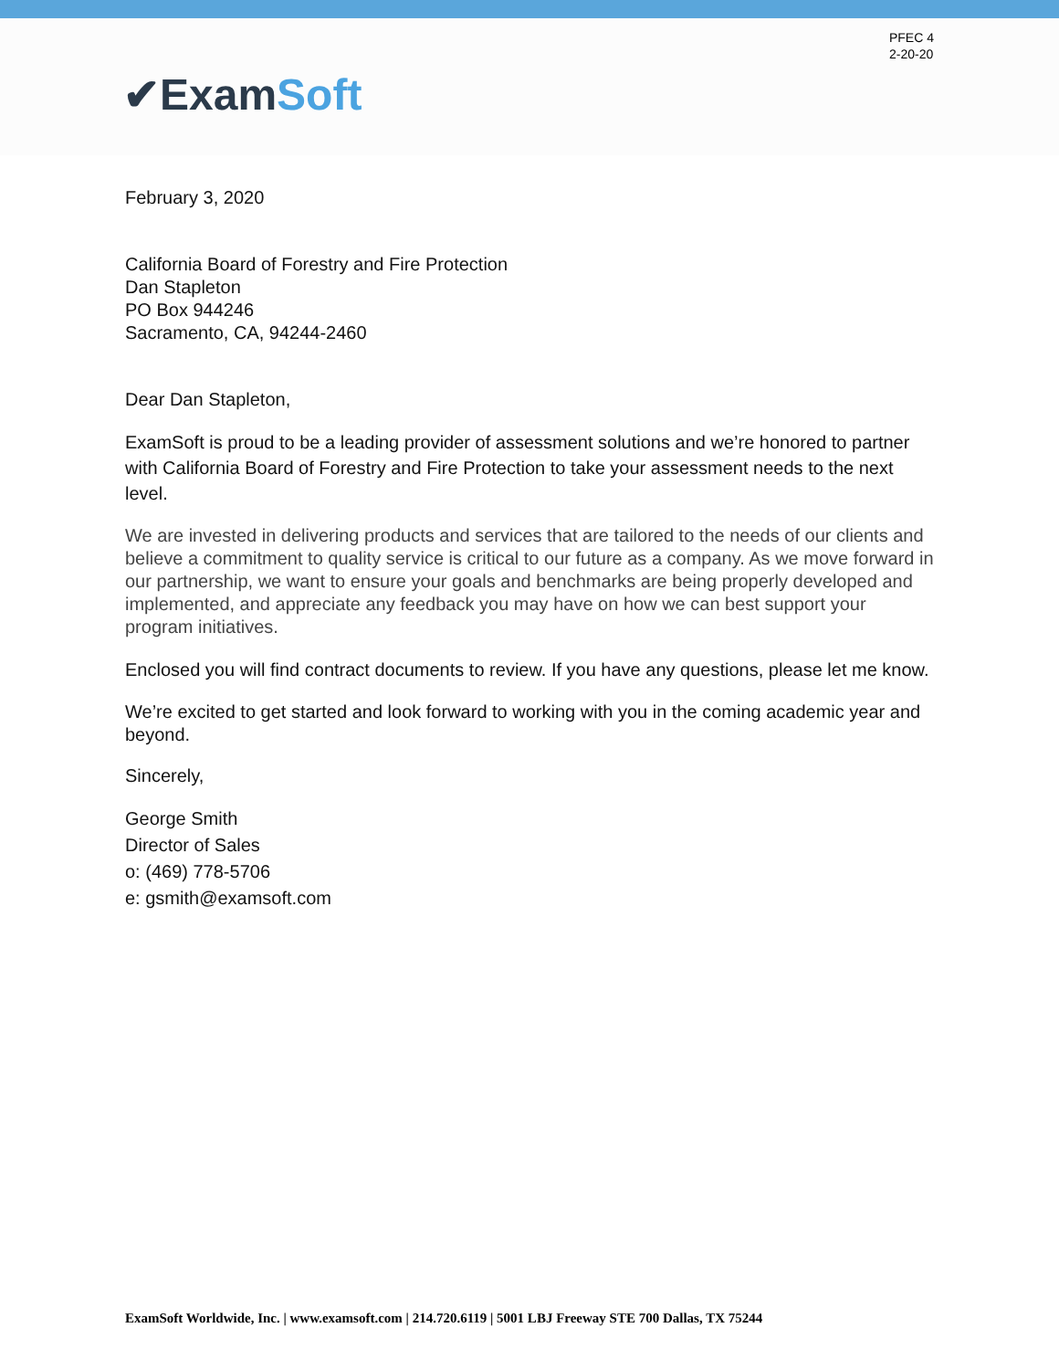PFEC 4
2-20-20
✔ExamSoft
February 3, 2020
California Board of Forestry and Fire Protection
Dan Stapleton
PO Box 944246
Sacramento, CA, 94244-2460
Dear Dan Stapleton,
ExamSoft is proud to be a leading provider of assessment solutions and we’re honored to partner with California Board of Forestry and Fire Protection to take your assessment needs to the next level.
We are invested in delivering products and services that are tailored to the needs of our clients and believe a commitment to quality service is critical to our future as a company. As we move forward in our partnership, we want to ensure your goals and benchmarks are being properly developed and implemented, and appreciate any feedback you may have on how we can best support your program initiatives.
Enclosed you will find contract documents to review. If you have any questions, please let me know.
We’re excited to get started and look forward to working with you in the coming academic year and beyond.
Sincerely,
George Smith
Director of Sales
o: (469) 778-5706
e: gsmith@examsoft.com
ExamSoft Worldwide, Inc. | www.examsoft.com | 214.720.6119 | 5001 LBJ Freeway STE 700 Dallas, TX 75244